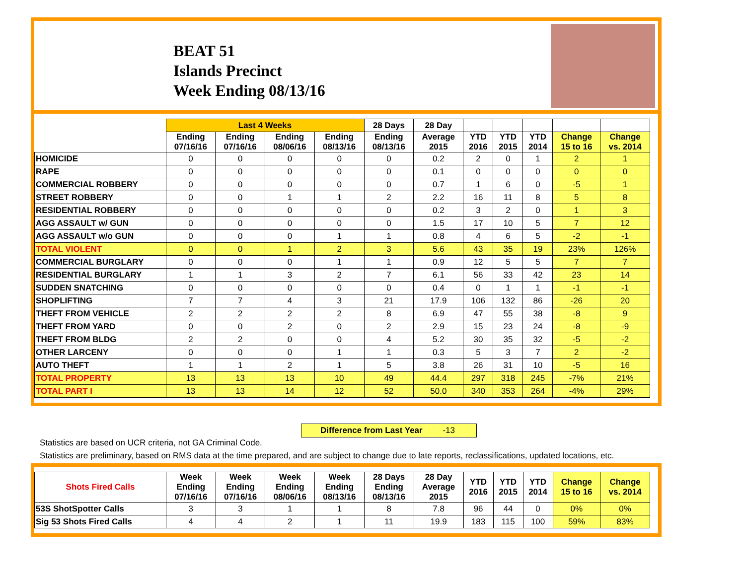BEAT 51
Islands Precinct
Week Ending 08/13/16
| | Last 4 Weeks | | | | 28 Days | 28 Day | | | | | |
| --- | --- | --- | --- | --- | --- | --- | --- | --- | --- | --- | --- |
| | Ending 07/16/16 | Ending 07/16/16 | Ending 08/06/16 | Ending 08/13/16 | Ending 08/13/16 | Average 2015 | YTD 2016 | YTD 2015 | YTD 2014 | Change 15 to 16 | Change vs. 2014 |
| HOMICIDE | 0 | 0 | 0 | 0 | 0 | 0.2 | 2 | 0 | 1 | 2 | 1 |
| RAPE | 0 | 0 | 0 | 0 | 0 | 0.1 | 0 | 0 | 0 | 0 | 0 |
| COMMERCIAL ROBBERY | 0 | 0 | 0 | 0 | 0 | 0.7 | 1 | 6 | 0 | -5 | 1 |
| STREET ROBBERY | 0 | 0 | 1 | 1 | 2 | 2.2 | 16 | 11 | 8 | 5 | 8 |
| RESIDENTIAL ROBBERY | 0 | 0 | 0 | 0 | 0 | 0.2 | 3 | 2 | 0 | 1 | 3 |
| AGG ASSAULT w/ GUN | 0 | 0 | 0 | 0 | 0 | 1.5 | 17 | 10 | 5 | 7 | 12 |
| AGG ASSAULT w/o GUN | 0 | 0 | 0 | 1 | 1 | 0.8 | 4 | 6 | 5 | -2 | -1 |
| TOTAL VIOLENT | 0 | 0 | 1 | 2 | 3 | 5.6 | 43 | 35 | 19 | 23% | 126% |
| COMMERCIAL BURGLARY | 0 | 0 | 0 | 1 | 1 | 0.9 | 12 | 5 | 5 | 7 | 7 |
| RESIDENTIAL BURGLARY | 1 | 1 | 3 | 2 | 7 | 6.1 | 56 | 33 | 42 | 23 | 14 |
| SUDDEN SNATCHING | 0 | 0 | 0 | 0 | 0 | 0.4 | 0 | 1 | 1 | -1 | -1 |
| SHOPLIFTING | 7 | 7 | 4 | 3 | 21 | 17.9 | 106 | 132 | 86 | -26 | 20 |
| THEFT FROM VEHICLE | 2 | 2 | 2 | 2 | 8 | 6.9 | 47 | 55 | 38 | -8 | 9 |
| THEFT FROM YARD | 0 | 0 | 2 | 0 | 2 | 2.9 | 15 | 23 | 24 | -8 | -9 |
| THEFT FROM BLDG | 2 | 2 | 0 | 0 | 4 | 5.2 | 30 | 35 | 32 | -5 | -2 |
| OTHER LARCENY | 0 | 0 | 0 | 1 | 1 | 0.3 | 5 | 3 | 7 | 2 | -2 |
| AUTO THEFT | 1 | 1 | 2 | 1 | 5 | 3.8 | 26 | 31 | 10 | -5 | 16 |
| TOTAL PROPERTY | 13 | 13 | 13 | 10 | 49 | 44.4 | 297 | 318 | 245 | -7% | 21% |
| TOTAL PART I | 13 | 13 | 14 | 12 | 52 | 50.0 | 340 | 353 | 264 | -4% | 29% |
Difference from Last Year -13
Statistics are based on UCR criteria, not GA Criminal Code.
Statistics are preliminary, based on RMS data at the time prepared, and are subject to change due to late reports, reclassifications, updated locations, etc.
| Shots Fired Calls | Week Ending 07/16/16 | Week Ending 07/16/16 | Week Ending 08/06/16 | Week Ending 08/13/16 | 28 Days Ending 08/13/16 | 28 Day Average 2015 | YTD 2016 | YTD 2015 | YTD 2014 | Change 15 to 16 | Change vs. 2014 |
| --- | --- | --- | --- | --- | --- | --- | --- | --- | --- | --- | --- |
| 53S ShotSpotter Calls | 3 | 3 | 1 | 1 | 8 | 7.8 | 96 | 44 | 0 | 0% | 0% |
| Sig 53 Shots Fired Calls | 4 | 4 | 2 | 1 | 11 | 19.9 | 183 | 115 | 100 | 59% | 83% |